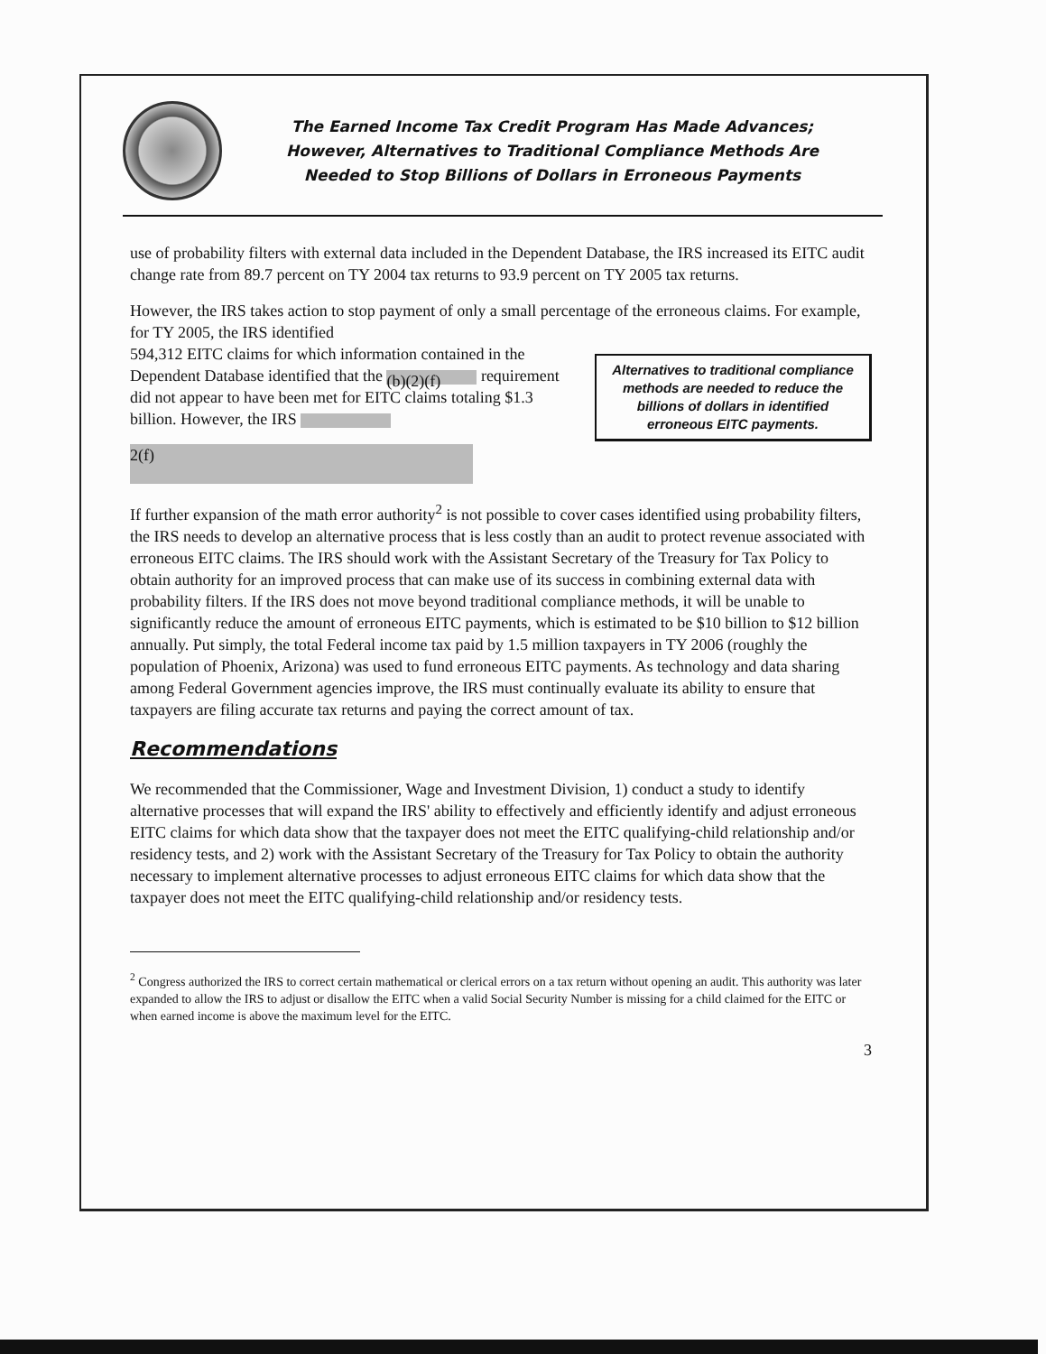The Earned Income Tax Credit Program Has Made Advances;
However, Alternatives to Traditional Compliance Methods Are
Needed to Stop Billions of Dollars in Erroneous Payments
use of probability filters with external data included in the Dependent Database, the IRS increased its EITC audit change rate from 89.7 percent on TY 2004 tax returns to 93.9 percent on TY 2005 tax returns.
However, the IRS takes action to stop payment of only a small percentage of the erroneous claims. For example, for TY 2005, the IRS identified
Alternatives to traditional compliance methods are needed to reduce the billions of dollars in identified erroneous EITC payments.
594,312 EITC claims for which information contained in the Dependent Database identified that the (b)(2)(f) requirement did not appear to have been met for EITC claims totaling $1.3 billion. However, the IRS
2(f)
If further expansion of the math error authority<sup>2</sup> is not possible to cover cases identified using probability filters, the IRS needs to develop an alternative process that is less costly than an audit to protect revenue associated with erroneous EITC claims. The IRS should work with the Assistant Secretary of the Treasury for Tax Policy to obtain authority for an improved process that can make use of its success in combining external data with probability filters. If the IRS does not move beyond traditional compliance methods, it will be unable to significantly reduce the amount of erroneous EITC payments, which is estimated to be $10 billion to $12 billion annually. Put simply, the total Federal income tax paid by 1.5 million taxpayers in TY 2006 (roughly the population of Phoenix, Arizona) was used to fund erroneous EITC payments. As technology and data sharing among Federal Government agencies improve, the IRS must continually evaluate its ability to ensure that taxpayers are filing accurate tax returns and paying the correct amount of tax.
Recommendations
We recommended that the Commissioner, Wage and Investment Division, 1) conduct a study to identify alternative processes that will expand the IRS' ability to effectively and efficiently identify and adjust erroneous EITC claims for which data show that the taxpayer does not meet the EITC qualifying-child relationship and/or residency tests, and 2) work with the Assistant Secretary of the Treasury for Tax Policy to obtain the authority necessary to implement alternative processes to adjust erroneous EITC claims for which data show that the taxpayer does not meet the EITC qualifying-child relationship and/or residency tests.
<sup>2</sup> Congress authorized the IRS to correct certain mathematical or clerical errors on a tax return without opening an audit. This authority was later expanded to allow the IRS to adjust or disallow the EITC when a valid Social Security Number is missing for a child claimed for the EITC or when earned income is above the maximum level for the EITC.
3